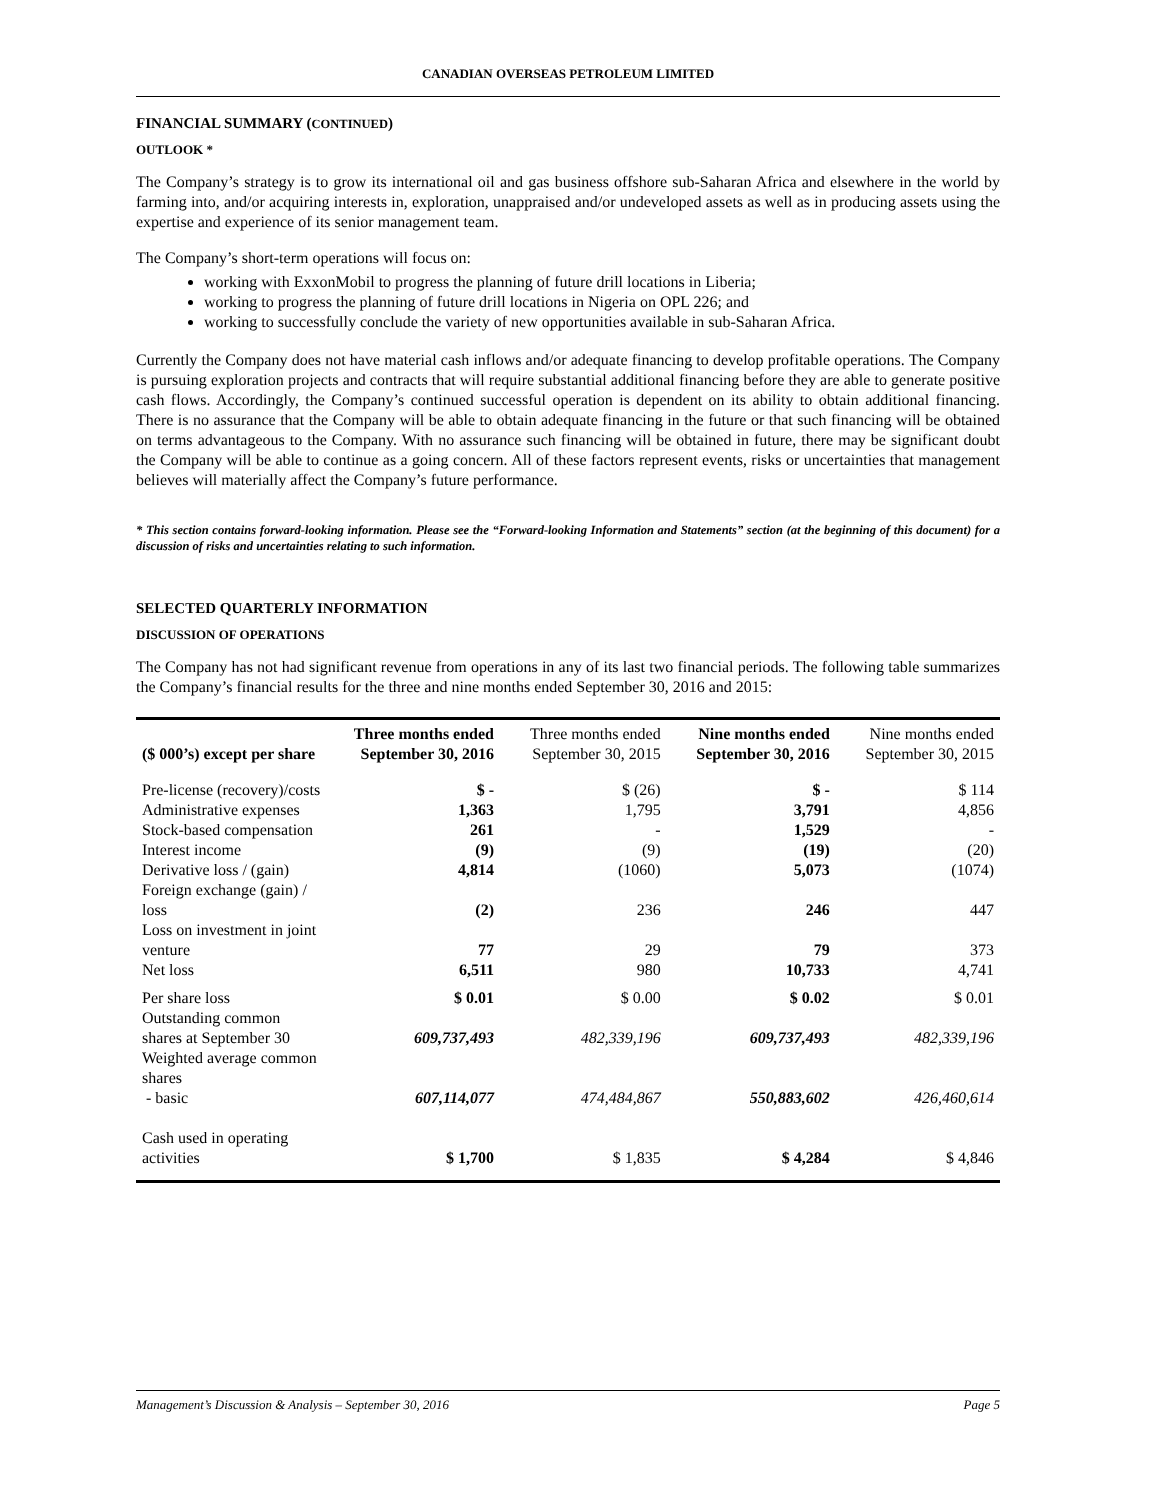CANADIAN OVERSEAS PETROLEUM LIMITED
FINANCIAL SUMMARY (CONTINUED)
OUTLOOK *
The Company’s strategy is to grow its international oil and gas business offshore sub-Saharan Africa and elsewhere in the world by farming into, and/or acquiring interests in, exploration, unappraised and/or undeveloped assets as well as in producing assets using the expertise and experience of its senior management team.
The Company’s short-term operations will focus on:
working with ExxonMobil to progress the planning of future drill locations in Liberia;
working to progress the planning of future drill locations in Nigeria on OPL 226; and
working to successfully conclude the variety of new opportunities available in sub-Saharan Africa.
Currently the Company does not have material cash inflows and/or adequate financing to develop profitable operations. The Company is pursuing exploration projects and contracts that will require substantial additional financing before they are able to generate positive cash flows. Accordingly, the Company’s continued successful operation is dependent on its ability to obtain additional financing. There is no assurance that the Company will be able to obtain adequate financing in the future or that such financing will be obtained on terms advantageous to the Company. With no assurance such financing will be obtained in future, there may be significant doubt the Company will be able to continue as a going concern. All of these factors represent events, risks or uncertainties that management believes will materially affect the Company’s future performance.
* This section contains forward-looking information. Please see the “Forward-looking Information and Statements” section (at the beginning of this document) for a discussion of risks and uncertainties relating to such information.
SELECTED QUARTERLY INFORMATION
DISCUSSION OF OPERATIONS
The Company has not had significant revenue from operations in any of its last two financial periods. The following table summarizes the Company’s financial results for the three and nine months ended September 30, 2016 and 2015:
| ($ 000’s) except per share | Three months ended September 30, 2016 | Three months ended September 30, 2015 | Nine months ended September 30, 2016 | Nine months ended September 30, 2015 |
| --- | --- | --- | --- | --- |
| Pre-license (recovery)/costs | $ - | $ (26) | $ - | $ 114 |
| Administrative expenses | 1,363 | 1,795 | 3,791 | 4,856 |
| Stock-based compensation | 261 | - | 1,529 | - |
| Interest income | (9) | (9) | (19) | (20) |
| Derivative loss / (gain) | 4,814 | (1060) | 5,073 | (1074) |
| Foreign exchange (gain) / loss | (2) | 236 | 246 | 447 |
| Loss on investment in joint venture | 77 | 29 | 79 | 373 |
| Net loss | 6,511 | 980 | 10,733 | 4,741 |
| Per share loss | $ 0.01 | $ 0.00 | $ 0.02 | $ 0.01 |
| Outstanding common shares at September 30 | 609,737,493 | 482,339,196 | 609,737,493 | 482,339,196 |
| Weighted average common shares - basic | 607,114,077 | 474,484,867 | 550,883,602 | 426,460,614 |
| Cash used in operating activities | $ 1,700 | $ 1,835 | $ 4,284 | $ 4,846 |
Management’s Discussion & Analysis – September 30, 2016 Page 5